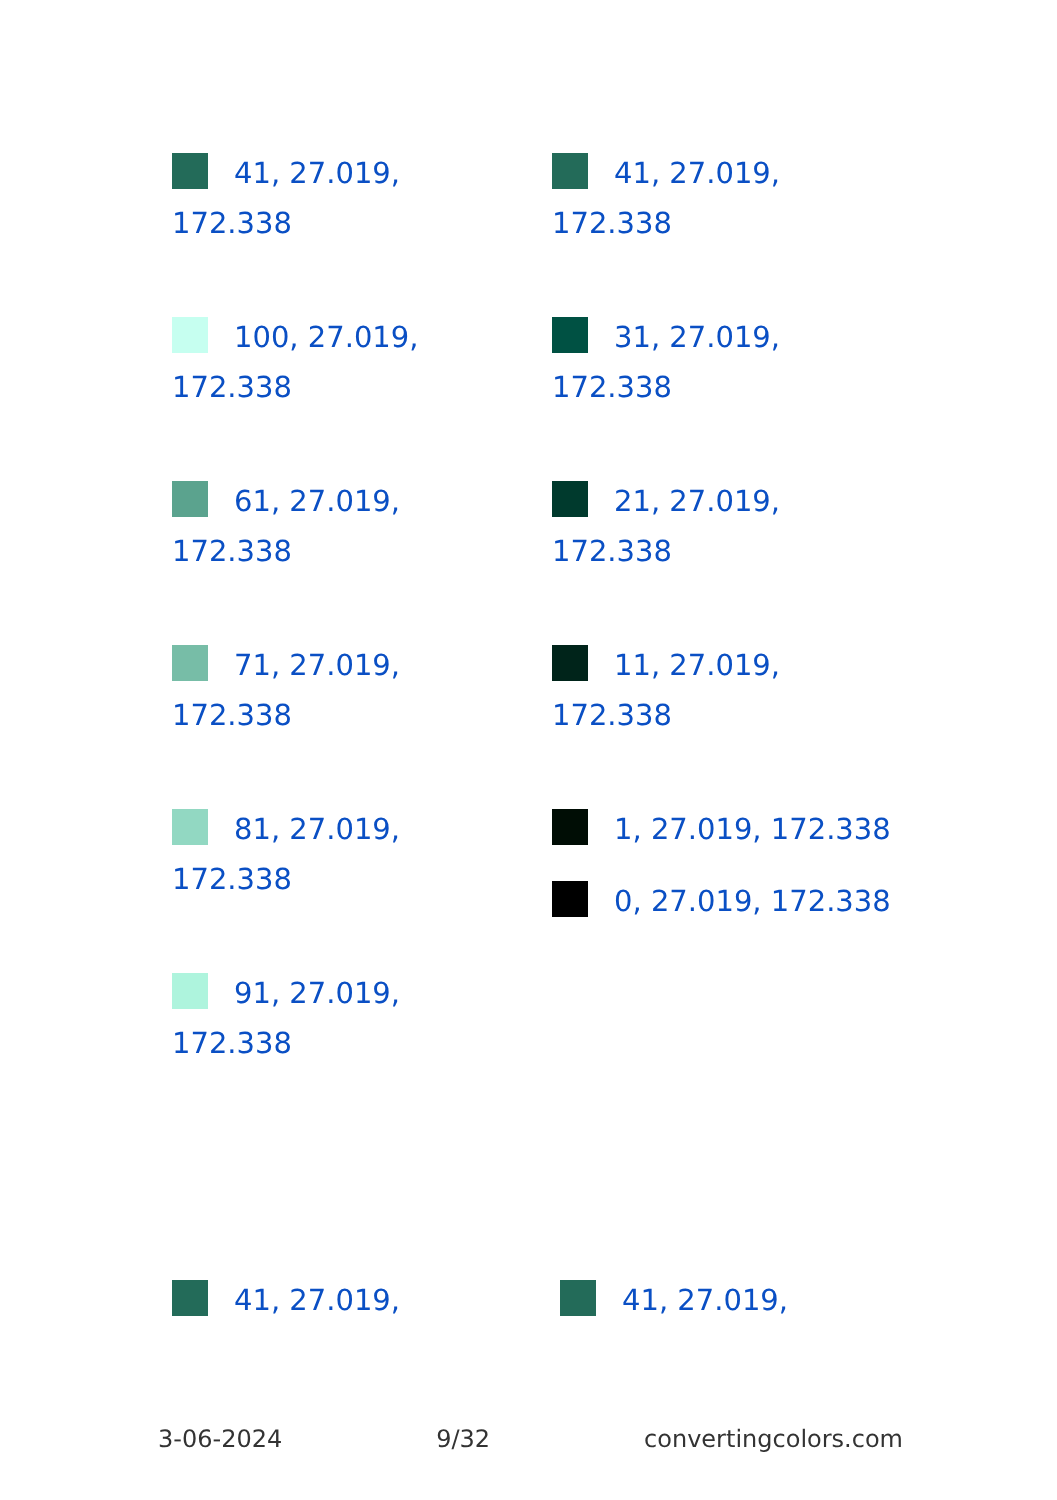41, 27.019,
172.338
100, 27.019,
172.338
61, 27.019,
172.338
71, 27.019,
172.338
81, 27.019,
172.338
91, 27.019,
172.338
41, 27.019,
172.338
31, 27.019,
172.338
21, 27.019,
172.338
11, 27.019,
172.338
1, 27.019, 172.338
0, 27.019, 172.338
41, 27.019, 41, 27.019,
3-06-2024 9/32 convertingcolors.com